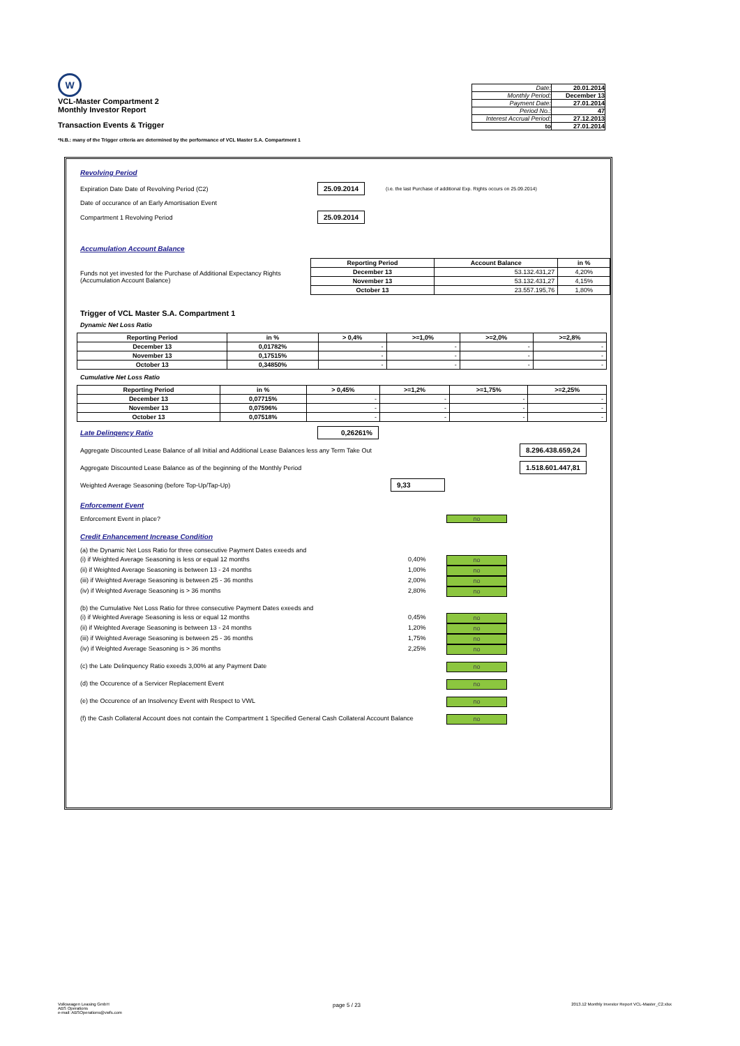W
VCL-Master Compartment 2
Monthly Investor Report
Transaction Events & Trigger
| Date: | 20.01.2014 |
| Monthly Period: | December 13 |
| Payment Date: | 27.01.2014 |
| Period No.: | 47 |
| Interest Accrual Period: | 27.12.2013 |
| to | 27.01.2014 |
*N.B.: many of the Trigger criteria are determined by the performance of VCL Master S.A. Compartment 1
Revolving Period
Expiration Date Date of Revolving Period (C2) 25.09.2014 (i.e. the last Purchase of additional Exp. Rights occurs on 25.09.2014)
Date of occurance of an Early Amortisation Event
Compartment 1 Revolving Period 25.09.2014
Accumulation Account Balance
Funds not yet invested for the Purchase of Additional Expectancy Rights (Accumulation Account Balance)
| Reporting Period | Account Balance | in % |
| --- | --- | --- |
| December 13 | 53.132.431,27 | 4,20% |
| November 13 | 53.132.431,27 | 4,15% |
| October 13 | 23.557.195,76 | 1,80% |
Trigger of VCL Master S.A. Compartment 1
Dynamic Net Loss Ratio
| Reporting Period | in % | > 0,4% | >=1,0% | >=2,0% | >=2,8% |
| --- | --- | --- | --- | --- | --- |
| December 13 | 0,01782% | - | - | - | - |
| November 13 | 0,17515% | - | - | - | - |
| October 13 | 0,34850% | - | - | - | - |
Cumulative Net Loss Ratio
| Reporting Period | in % | > 0,45% | >=1,2% | >=1,75% | >=2,25% |
| --- | --- | --- | --- | --- | --- |
| December 13 | 0,07715% | - | - | - | - |
| November 13 | 0,07596% | - | - | - | - |
| October 13 | 0,07518% | - | - | - | - |
Late Delinqency Ratio 0,26261%
Aggregate Discounted Lease Balance of all Initial and Additional Lease Balances less any Term Take Out 8.296.438.659,24
Aggregate Discounted Lease Balance as of the beginning of the Monthly Period 1.518.601.447,81
Weighted Average Seasoning (before Top-Up/Tap-Up) 9,33
Enforcement Event
Enforcement Event in place? no
Credit Enhancement Increase Condition
(a) the Dynamic Net Loss Ratio for three consecutive Payment Dates exeeds and
(i) if Weighted Average Seasoning is less or equal 12 months 0,40% no
(ii) if Weighted Average Seasoning is between 13 - 24 months 1,00% no
(iii) if Weighted Average Seasoning is between 25 - 36 months 2,00% no
(iv) if Weighted Average Seasoning is > 36 months 2,80% no
(b) the Cumulative Net Loss Ratio for three consecutive Payment Dates exeeds and
(i) if Weighted Average Seasoning is less or equal 12 months 0,45% no
(ii) if Weighted Average Seasoning is between 13 - 24 months 1,20% no
(iii) if Weighted Average Seasoning is between 25 - 36 months 1,75% no
(iv) if Weighted Average Seasoning is > 36 months 2,25% no
(c) the Late Delinquency Ratio exeeds 3,00% at any Payment Date no
(d) the Occurence of a Servicer Replacement Event no
(e) the Occurence of an Insolvency Event with Respect to VWL no
(f) the Cash Collateral Account does not contain the Compartment 1 Specified General Cash Collateral Account Balance no
Volkswagen Leasing GmbH
ABS Operations
e-mail: ABSOperations@vwfs.com
page 5 / 23
2013.12 Monthly Investor Report VCL-Master_C2.xlsx